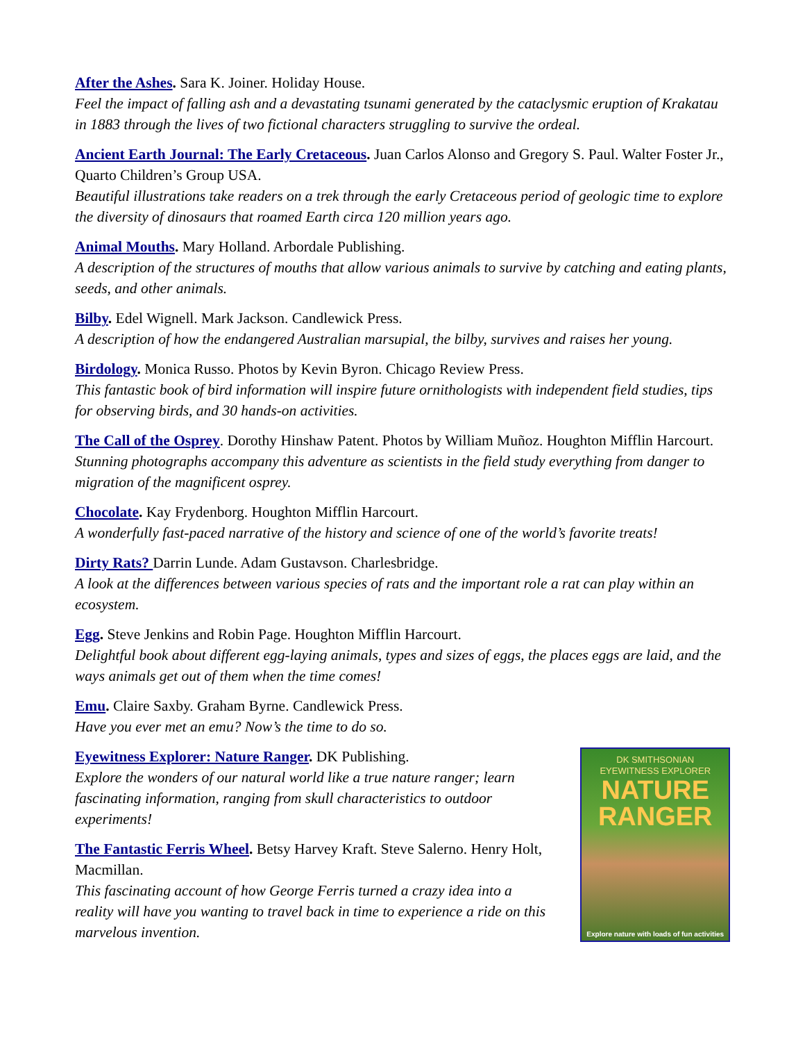After the Ashes. Sara K. Joiner. Holiday House.
Feel the impact of falling ash and a devastating tsunami generated by the cataclysmic eruption of Krakatau in 1883 through the lives of two fictional characters struggling to survive the ordeal.
Ancient Earth Journal: The Early Cretaceous. Juan Carlos Alonso and Gregory S. Paul. Walter Foster Jr., Quarto Children’s Group USA.
Beautiful illustrations take readers on a trek through the early Cretaceous period of geologic time to explore the diversity of dinosaurs that roamed Earth circa 120 million years ago.
Animal Mouths. Mary Holland. Arbordale Publishing.
A description of the structures of mouths that allow various animals to survive by catching and eating plants, seeds, and other animals.
Bilby. Edel Wignell. Mark Jackson. Candlewick Press.
A description of how the endangered Australian marsupial, the bilby, survives and raises her young.
Birdology. Monica Russo. Photos by Kevin Byron. Chicago Review Press.
This fantastic book of bird information will inspire future ornithologists with independent field studies, tips for observing birds, and 30 hands-on activities.
The Call of the Osprey. Dorothy Hinshaw Patent. Photos by William Muñoz. Houghton Mifflin Harcourt.
Stunning photographs accompany this adventure as scientists in the field study everything from danger to migration of the magnificent osprey.
Chocolate. Kay Frydenborg. Houghton Mifflin Harcourt.
A wonderfully fast-paced narrative of the history and science of one of the world’s favorite treats!
Dirty Rats? Darrin Lunde. Adam Gustavson. Charlesbridge.
A look at the differences between various species of rats and the important role a rat can play within an ecosystem.
Egg. Steve Jenkins and Robin Page. Houghton Mifflin Harcourt.
Delightful book about different egg-laying animals, types and sizes of eggs, the places eggs are laid, and the ways animals get out of them when the time comes!
Emu. Claire Saxby. Graham Byrne. Candlewick Press.
Have you ever met an emu? Now’s the time to do so.
Eyewitness Explorer: Nature Ranger. DK Publishing.
Explore the wonders of our natural world like a true nature ranger; learn fascinating information, ranging from skull characteristics to outdoor experiments!
The Fantastic Ferris Wheel. Betsy Harvey Kraft. Steve Salerno. Henry Holt, Macmillan.
This fascinating account of how George Ferris turned a crazy idea into a reality will have you wanting to travel back in time to experience a ride on this marvelous invention.
DK SMITHSONIAN
EYEWITNESS EXPLORER
NATURE
RANGER
Explore nature with loads of fun activities